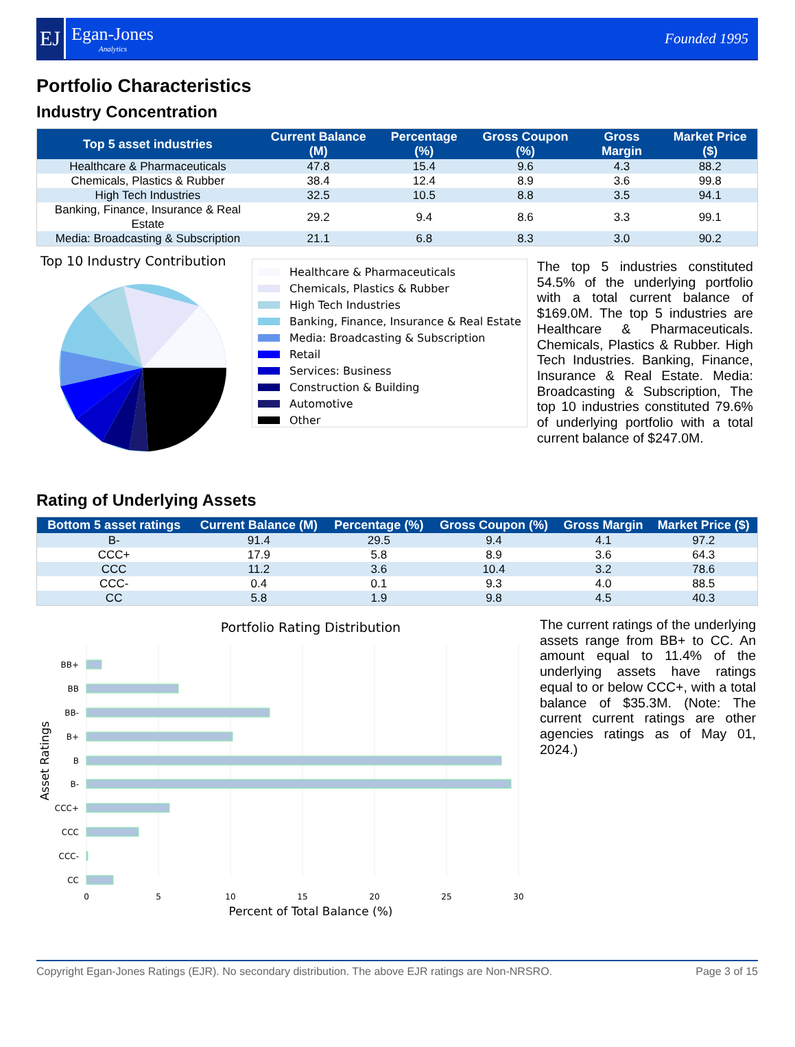EJ
Egan-Jones
Analytics
Founded 1995
Portfolio Characteristics
Industry Concentration
| Top 5 asset industries | Current Balance (M) | Percentage (%) | Gross Coupon (%) | Gross Margin | Market Price ($) |
| --- | --- | --- | --- | --- | --- |
| Healthcare & Pharmaceuticals | 47.8 | 15.4 | 9.6 | 4.3 | 88.2 |
| Chemicals, Plastics & Rubber | 38.4 | 12.4 | 8.9 | 3.6 | 99.8 |
| High Tech Industries | 32.5 | 10.5 | 8.8 | 3.5 | 94.1 |
| Banking, Finance, Insurance & Real Estate | 29.2 | 9.4 | 8.6 | 3.3 | 99.1 |
| Media: Broadcasting & Subscription | 21.1 | 6.8 | 8.3 | 3.0 | 90.2 |
Top 10 Industry Contribution
Healthcare & Pharmaceuticals
Chemicals, Plastics & Rubber
High Tech Industries
Banking, Finance, Insurance & Real Estate
Media: Broadcasting & Subscription
Retail
Services: Business
Construction & Building
Automotive
Other
The top 5 industries constituted 54.5% of the underlying portfolio with a total current balance of $169.0M. The top 5 industries are Healthcare & Pharmaceuticals. Chemicals, Plastics & Rubber. High Tech Industries. Banking, Finance, Insurance & Real Estate. Media: Broadcasting & Subscription, The top 10 industries constituted 79.6% of underlying portfolio with a total current balance of $247.0M.
Rating of Underlying Assets
| Bottom 5 asset ratings | Current Balance (M) | Percentage (%) | Gross Coupon (%) | Gross Margin | Market Price ($) |
| --- | --- | --- | --- | --- | --- |
| B- | 91.4 | 29.5 | 9.4 | 4.1 | 97.2 |
| CCC+ | 17.9 | 5.8 | 8.9 | 3.6 | 64.3 |
| CCC | 11.2 | 3.6 | 10.4 | 3.2 | 78.6 |
| CCC- | 0.4 | 0.1 | 9.3 | 4.0 | 88.5 |
| CC | 5.8 | 1.9 | 9.8 | 4.5 | 40.3 |
Portfolio Rating Distribution
BB+
BB
BB-
B+
B
B-
CCC+
CCC
CCC-
CC
0
5
10
15
20
25
30
Percent of Total Balance (%)
Asset Ratings
The current ratings of the underlying assets range from BB+ to CC. An amount equal to 11.4% of the underlying assets have ratings equal to or below CCC+, with a total balance of $35.3M. (Note: The current current ratings are other agencies ratings as of May 01, 2024.)
Copyright Egan-Jones Ratings (EJR). No secondary distribution. The above EJR ratings are Non-NRSRO. Page 3 of 15